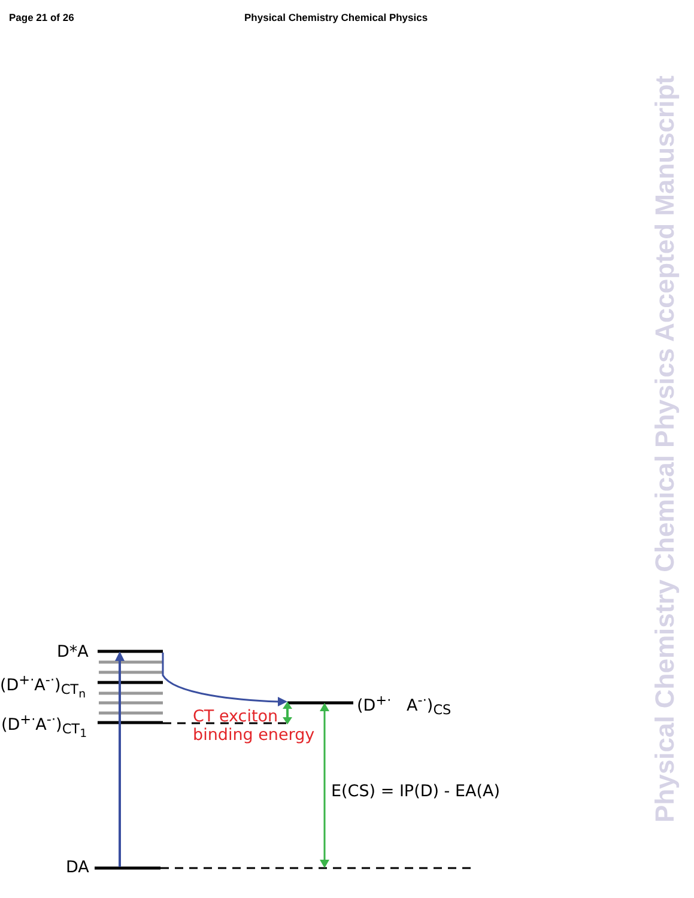Page 21 of 26 Physical Chemistry Chemical Physics
Physical Chemistry Chemical Physics Accepted Manuscript
D*A
(D<sup>+·</sup>A<sup>-·</sup>)<sub>CT<sub>n</sub></sub>
(D<sup>+·</sup>A<sup>-·</sup>)<sub>CT<sub>1</sub></sub>
DA
(D<sup>+·</sup> A<sup>-·</sup>)<sub>CS</sub>
CT exciton
binding energy
E(CS) = IP(D) - EA(A)